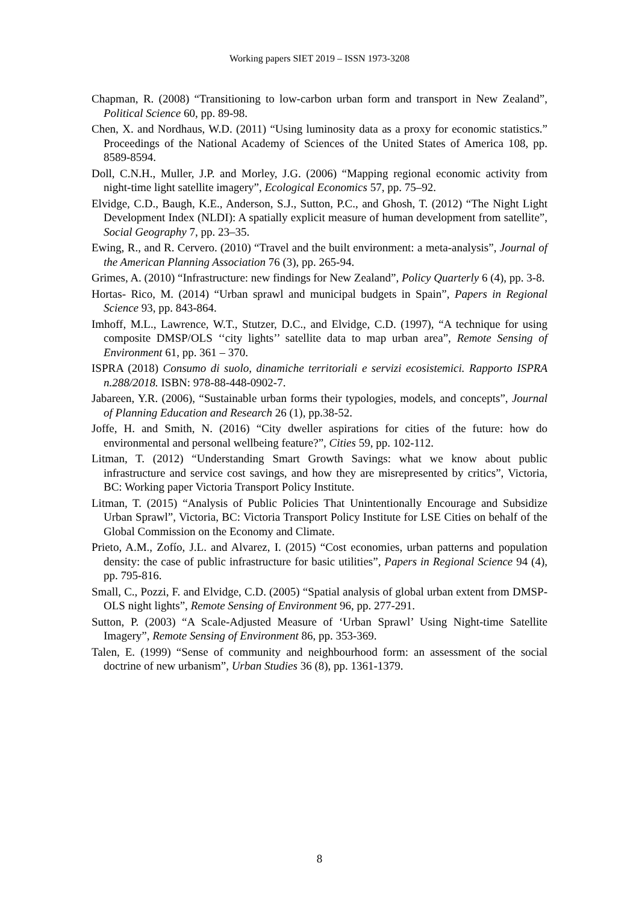Working papers SIET 2019 – ISSN 1973-3208
Chapman, R. (2008) “Transitioning to low-carbon urban form and transport in New Zealand”, Political Science 60, pp. 89-98.
Chen, X. and Nordhaus, W.D. (2011) “Using luminosity data as a proxy for economic statistics.” Proceedings of the National Academy of Sciences of the United States of America 108, pp. 8589-8594.
Doll, C.N.H., Muller, J.P. and Morley, J.G. (2006) “Mapping regional economic activity from night-time light satellite imagery”, Ecological Economics 57, pp. 75–92.
Elvidge, C.D., Baugh, K.E., Anderson, S.J., Sutton, P.C., and Ghosh, T. (2012) “The Night Light Development Index (NLDI): A spatially explicit measure of human development from satellite”, Social Geography 7, pp. 23–35.
Ewing, R., and R. Cervero. (2010) “Travel and the built environment: a meta-analysis”, Journal of the American Planning Association 76 (3), pp. 265-94.
Grimes, A. (2010) “Infrastructure: new findings for New Zealand”, Policy Quarterly 6 (4), pp. 3-8.
Hortas‐ Rico, M. (2014) “Urban sprawl and municipal budgets in Spain”, Papers in Regional Science 93, pp. 843-864.
Imhoff, M.L., Lawrence, W.T., Stutzer, D.C., and Elvidge, C.D. (1997), “A technique for using composite DMSP/OLS ‘‘city lights’’ satellite data to map urban area”, Remote Sensing of Environment 61, pp. 361 – 370.
ISPRA (2018) Consumo di suolo, dinamiche territoriali e servizi ecosistemici. Rapporto ISPRA n.288/2018. ISBN: 978-88-448-0902-7.
Jabareen, Y.R. (2006), “Sustainable urban forms their typologies, models, and concepts”, Journal of Planning Education and Research 26 (1), pp.38-52.
Joffe, H. and Smith, N. (2016) “City dweller aspirations for cities of the future: how do environmental and personal wellbeing feature?”, Cities 59, pp. 102-112.
Litman, T. (2012) “Understanding Smart Growth Savings: what we know about public infrastructure and service cost savings, and how they are misrepresented by critics”, Victoria, BC: Working paper Victoria Transport Policy Institute.
Litman, T. (2015) “Analysis of Public Policies That Unintentionally Encourage and Subsidize Urban Sprawl”, Victoria, BC: Victoria Transport Policy Institute for LSE Cities on behalf of the Global Commission on the Economy and Climate.
Prieto, A.M., Zofío, J.L. and Alvarez, I. (2015) “Cost economies, urban patterns and population density: the case of public infrastructure for basic utilities”, Papers in Regional Science 94 (4), pp. 795-816.
Small, C., Pozzi, F. and Elvidge, C.D. (2005) “Spatial analysis of global urban extent from DMSP-OLS night lights”, Remote Sensing of Environment 96, pp. 277-291.
Sutton, P. (2003) “A Scale-Adjusted Measure of ‘Urban Sprawl’ Using Night-time Satellite Imagery”, Remote Sensing of Environment 86, pp. 353-369.
Talen, E. (1999) “Sense of community and neighbourhood form: an assessment of the social doctrine of new urbanism”, Urban Studies 36 (8), pp. 1361-1379.
8